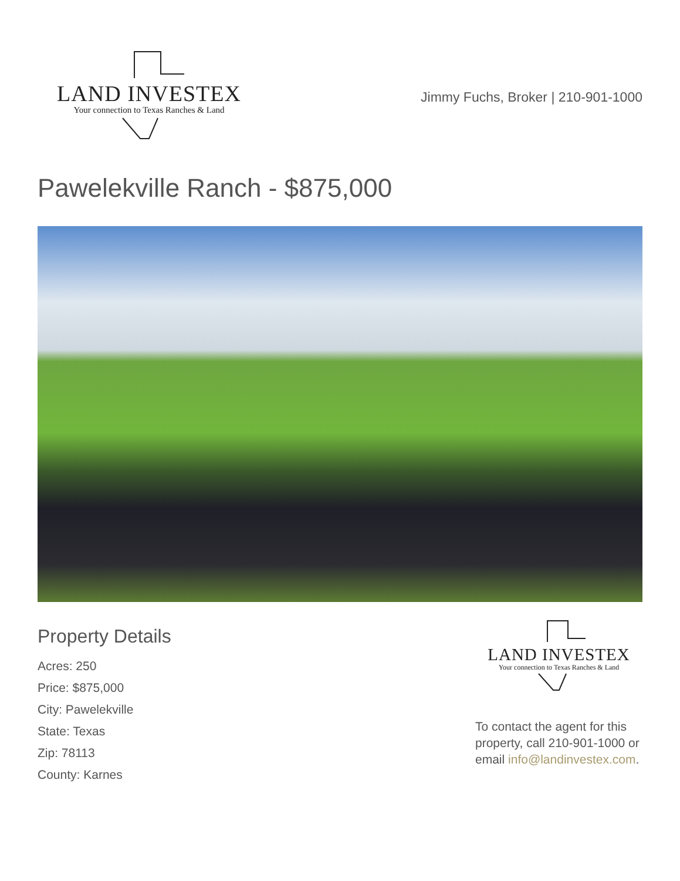LAND INVESTEX
Your connection to Texas Ranches & Land
Jimmy Fuchs, Broker | 210-901-1000
Pawelekville Ranch - $875,000
Property Details
Acres: 250
Price: $875,000
City: Pawelekville
State: Texas
Zip: 78113
County: Karnes
LAND INVESTEX
Your connection to Texas Ranches & Land
To contact the agent for this property, call 210-901-1000 or email info@landinvestex.com.